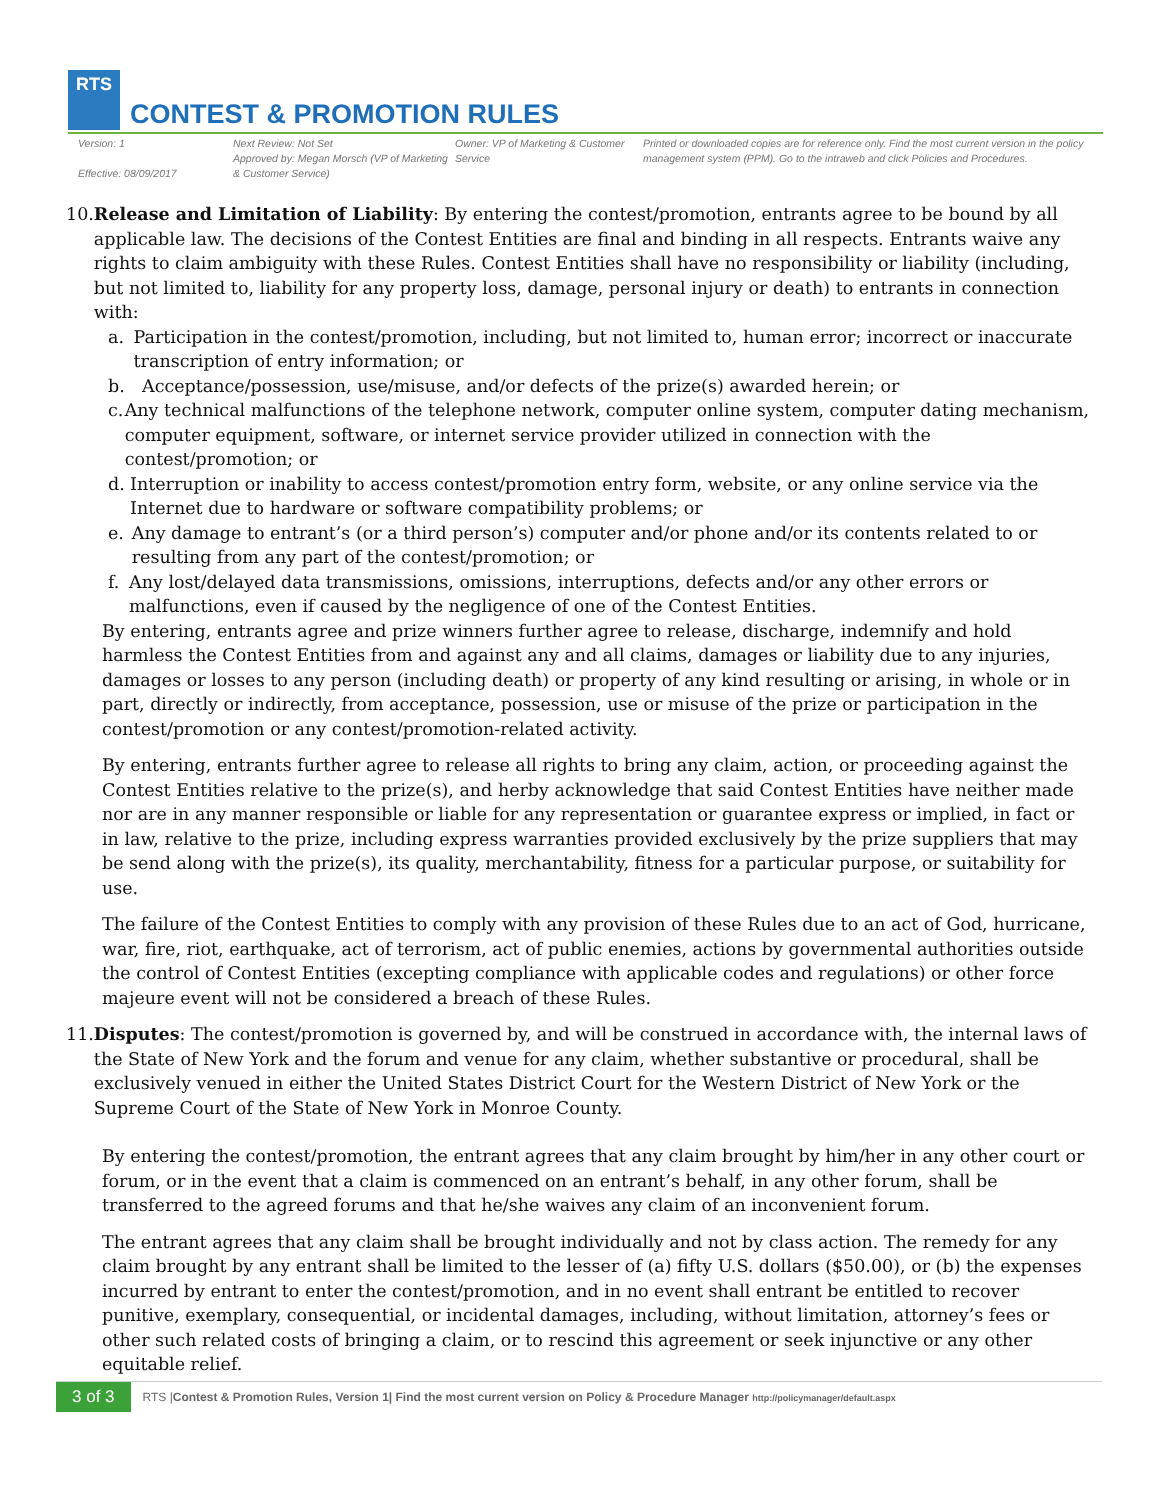RTS
CONTEST & PROMOTION RULES
Version: 1
Effective: 08/09/2017
Next Review: Not Set
Approved by: Megan Morsch (VP of Marketing & Customer Service)
Owner: VP of Marketing & Customer Service
Printed or downloaded copies are for reference only. Find the most current version in the policy management system (PPM). Go to the intraweb and click Policies and Procedures.
10. Release and Limitation of Liability: By entering the contest/promotion, entrants agree to be bound by all applicable law. The decisions of the Contest Entities are final and binding in all respects. Entrants waive any rights to claim ambiguity with these Rules. Contest Entities shall have no responsibility or liability (including, but not limited to, liability for any property loss, damage, personal injury or death) to entrants in connection with:
a. Participation in the contest/promotion, including, but not limited to, human error; incorrect or inaccurate transcription of entry information; or
b. Acceptance/possession, use/misuse, and/or defects of the prize(s) awarded herein; or
c. Any technical malfunctions of the telephone network, computer online system, computer dating mechanism, computer equipment, software, or internet service provider utilized in connection with the contest/promotion; or
d. Interruption or inability to access contest/promotion entry form, website, or any online service via the Internet due to hardware or software compatibility problems; or
e. Any damage to entrant’s (or a third person’s) computer and/or phone and/or its contents related to or resulting from any part of the contest/promotion; or
f. Any lost/delayed data transmissions, omissions, interruptions, defects and/or any other errors or malfunctions, even if caused by the negligence of one of the Contest Entities.
By entering, entrants agree and prize winners further agree to release, discharge, indemnify and hold harmless the Contest Entities from and against any and all claims, damages or liability due to any injuries, damages or losses to any person (including death) or property of any kind resulting or arising, in whole or in part, directly or indirectly, from acceptance, possession, use or misuse of the prize or participation in the contest/promotion or any contest/promotion-related activity.
By entering, entrants further agree to release all rights to bring any claim, action, or proceeding against the Contest Entities relative to the prize(s), and herby acknowledge that said Contest Entities have neither made nor are in any manner responsible or liable for any representation or guarantee express or implied, in fact or in law, relative to the prize, including express warranties provided exclusively by the prize suppliers that may be send along with the prize(s), its quality, merchantability, fitness for a particular purpose, or suitability for use.
The failure of the Contest Entities to comply with any provision of these Rules due to an act of God, hurricane, war, fire, riot, earthquake, act of terrorism, act of public enemies, actions by governmental authorities outside the control of Contest Entities (excepting compliance with applicable codes and regulations) or other force majeure event will not be considered a breach of these Rules.
11. Disputes: The contest/promotion is governed by, and will be construed in accordance with, the internal laws of the State of New York and the forum and venue for any claim, whether substantive or procedural, shall be exclusively venued in either the United States District Court for the Western District of New York or the Supreme Court of the State of New York in Monroe County.
By entering the contest/promotion, the entrant agrees that any claim brought by him/her in any other court or forum, or in the event that a claim is commenced on an entrant’s behalf, in any other forum, shall be transferred to the agreed forums and that he/she waives any claim of an inconvenient forum.
The entrant agrees that any claim shall be brought individually and not by class action. The remedy for any claim brought by any entrant shall be limited to the lesser of (a) fifty U.S. dollars ($50.00), or (b) the expenses incurred by entrant to enter the contest/promotion, and in no event shall entrant be entitled to recover punitive, exemplary, consequential, or incidental damages, including, without limitation, attorney’s fees or other such related costs of bringing a claim, or to rescind this agreement or seek injunctive or any other equitable relief.
3 of 3 RTS |Contest & Promotion Rules, Version 1| Find the most current version on Policy & Procedure Manager http://policymanager/default.aspx